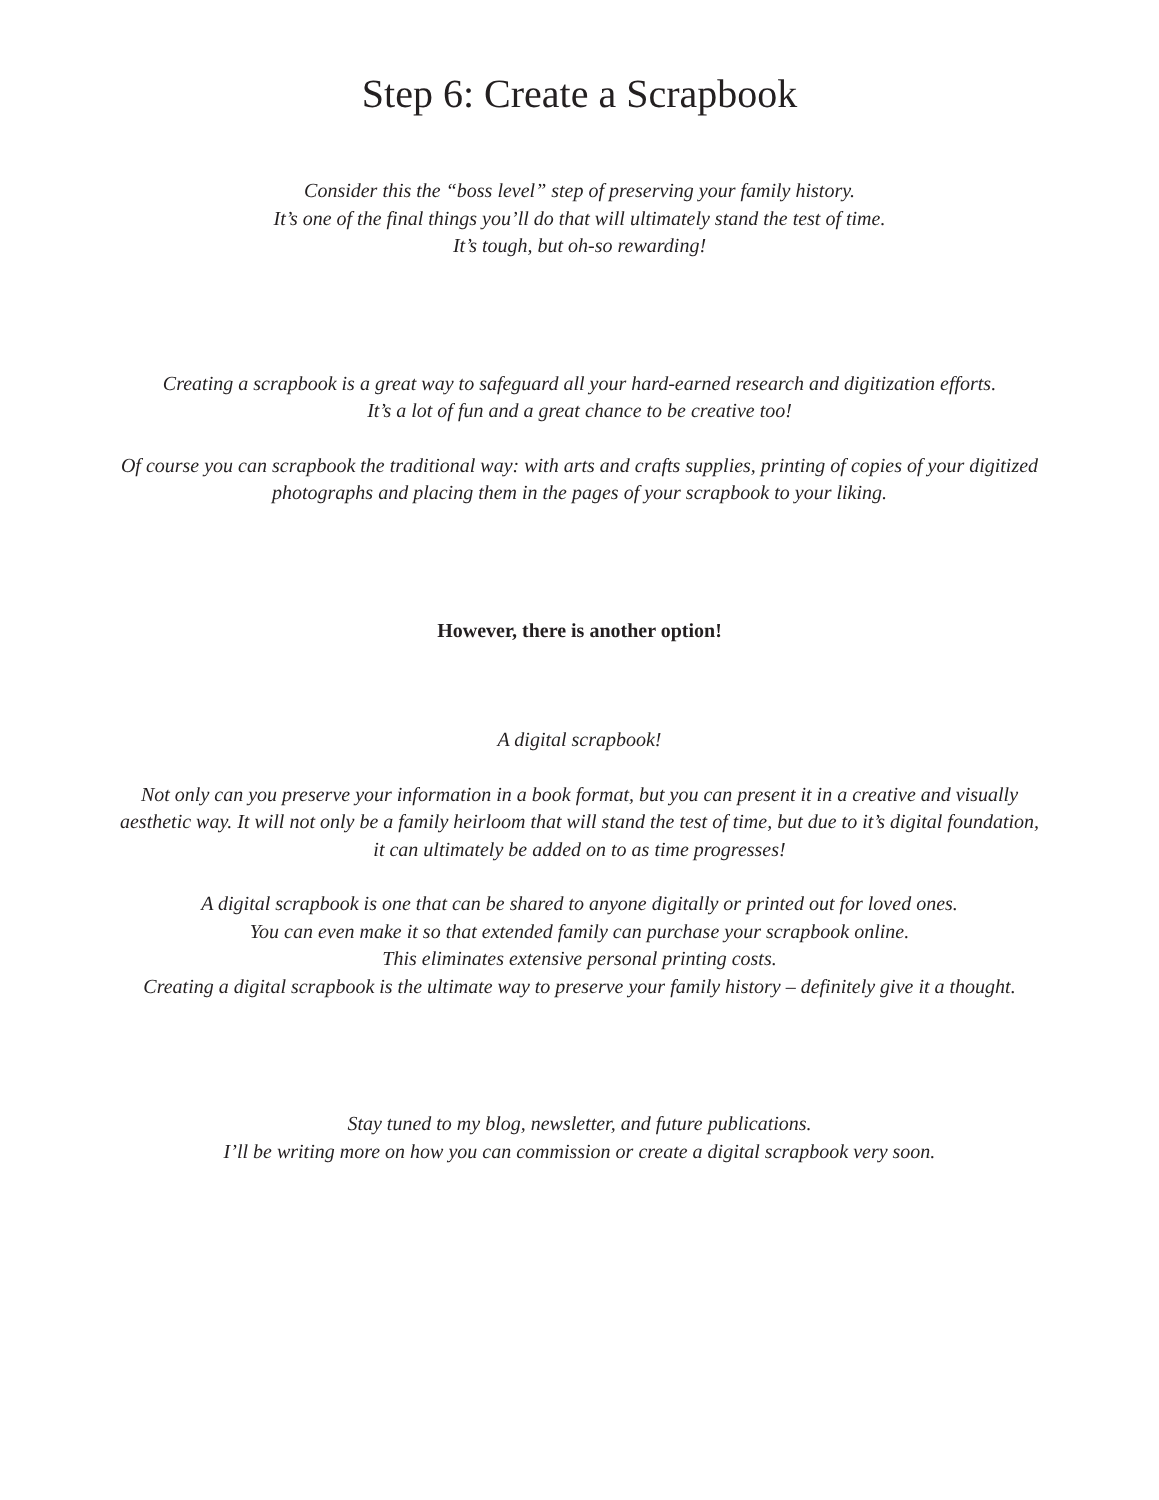Step 6: Create a Scrapbook
Consider this the “boss level” step of preserving your family history.
It’s one of the final things you’ll do that will ultimately stand the test of time.
It’s tough, but oh-so rewarding!
Creating a scrapbook is a great way to safeguard all your hard-earned research and digitization efforts.
It’s a lot of fun and a great chance to be creative too!
Of course you can scrapbook the traditional way: with arts and crafts supplies, printing of copies of your digitized
photographs and placing them in the pages of your scrapbook to your liking.
However, there is another option!
A digital scrapbook!
Not only can you preserve your information in a book format, but you can present it in a creative and visually
aesthetic way. It will not only be a family heirloom that will stand the test of time, but due to it’s digital foundation,
it can ultimately be added on to as time progresses!
A digital scrapbook is one that can be shared to anyone digitally or printed out for loved ones.
You can even make it so that extended family can purchase your scrapbook online.
This eliminates extensive personal printing costs.
Creating a digital scrapbook is the ultimate way to preserve your family history – definitely give it a thought.
Stay tuned to my blog, newsletter, and future publications.
I’ll be writing more on how you can commission or create a digital scrapbook very soon.